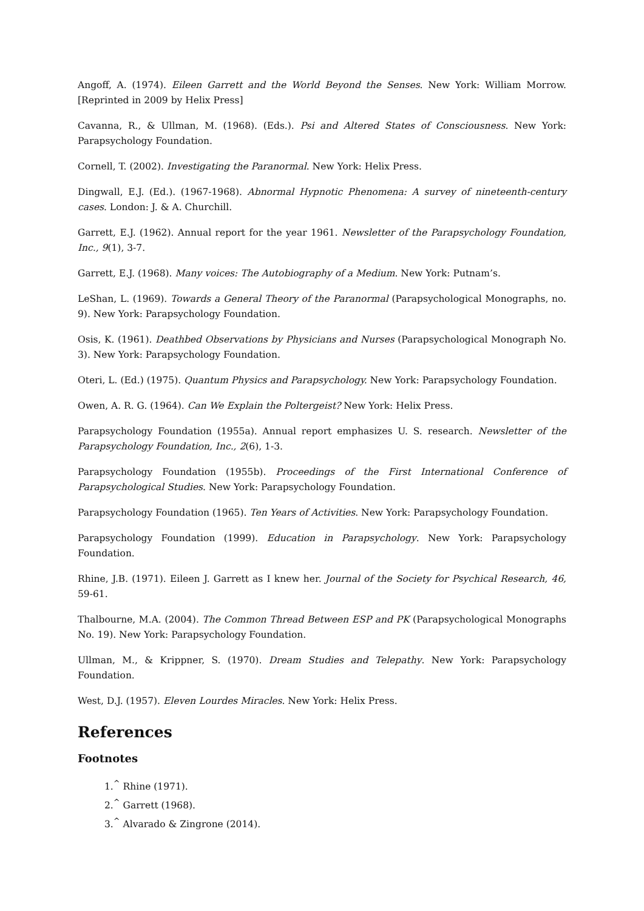Angoff, A. (1974). Eileen Garrett and the World Beyond the Senses. New York: William Morrow. [Reprinted in 2009 by Helix Press]
Cavanna, R., & Ullman, M. (1968). (Eds.). Psi and Altered States of Consciousness. New York: Parapsychology Foundation.
Cornell, T. (2002). Investigating the Paranormal. New York: Helix Press.
Dingwall, E.J. (Ed.). (1967-1968). Abnormal Hypnotic Phenomena: A survey of nineteenth-century cases. London: J. & A. Churchill.
Garrett, E.J. (1962). Annual report for the year 1961. Newsletter of the Parapsychology Foundation, Inc., 9(1), 3-7.
Garrett, E.J. (1968). Many voices: The Autobiography of a Medium. New York: Putnam’s.
LeShan, L. (1969). Towards a General Theory of the Paranormal (Parapsychological Monographs, no. 9). New York: Parapsychology Foundation.
Osis, K. (1961). Deathbed Observations by Physicians and Nurses (Parapsychological Monograph No. 3). New York: Parapsychology Foundation.
Oteri, L. (Ed.) (1975). Quantum Physics and Parapsychology. New York: Parapsychology Foundation.
Owen, A. R. G. (1964). Can We Explain the Poltergeist? New York: Helix Press.
Parapsychology Foundation (1955a). Annual report emphasizes U. S. research. Newsletter of the Parapsychology Foundation, Inc., 2(6), 1-3.
Parapsychology Foundation (1955b). Proceedings of the First International Conference of Parapsychological Studies. New York: Parapsychology Foundation.
Parapsychology Foundation (1965). Ten Years of Activities. New York: Parapsychology Foundation.
Parapsychology Foundation (1999). Education in Parapsychology. New York: Parapsychology Foundation.
Rhine, J.B. (1971). Eileen J. Garrett as I knew her. Journal of the Society for Psychical Research, 46, 59-61.
Thalbourne, M.A. (2004). The Common Thread Between ESP and PK (Parapsychological Monographs No. 19). New York: Parapsychology Foundation.
Ullman, M., & Krippner, S. (1970). Dream Studies and Telepathy. New York: Parapsychology Foundation.
West, D.J. (1957). Eleven Lourdes Miracles. New York: Helix Press.
References
Footnotes
1.<sup>^</sup> Rhine (1971).
2.<sup>^</sup> Garrett (1968).
3.<sup>^</sup> Alvarado & Zingrone (2014).